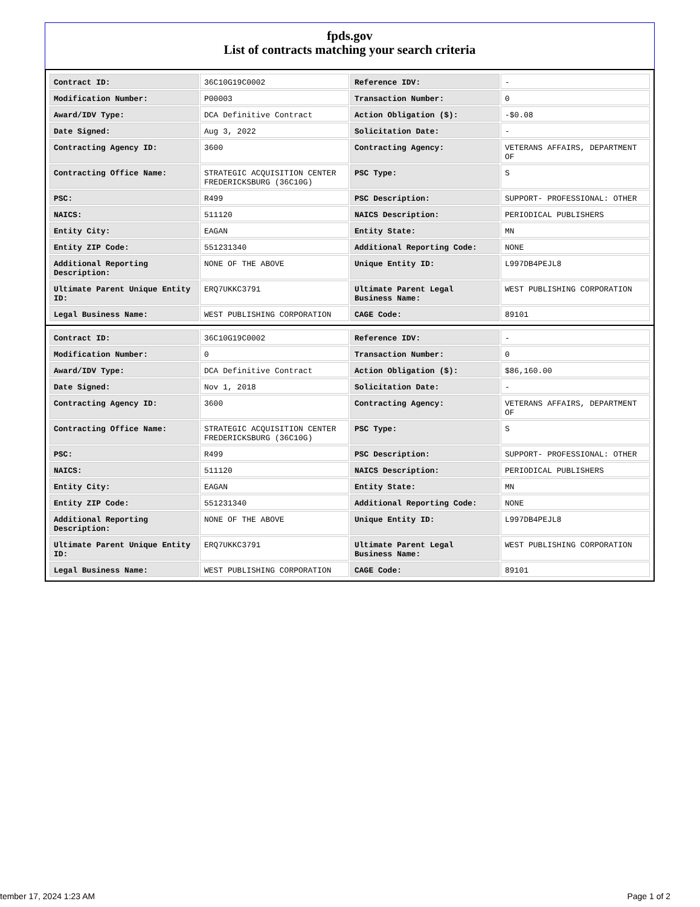fpds.gov
List of contracts matching your search criteria
| Contract ID: | 36C10G19C0002 | Reference IDV: | - |
| Modification Number: | P00003 | Transaction Number: | 0 |
| Award/IDV Type: | DCA Definitive Contract | Action Obligation ($): | -$0.08 |
| Date Signed: | Aug 3, 2022 | Solicitation Date: | - |
| Contracting Agency ID: | 3600 | Contracting Agency: | VETERANS AFFAIRS, DEPARTMENT OF |
| Contracting Office Name: | STRATEGIC ACQUISITION CENTER FREDERICKSBURG (36C10G) | PSC Type: | S |
| PSC: | R499 | PSC Description: | SUPPORT- PROFESSIONAL: OTHER |
| NAICS: | 511120 | NAICS Description: | PERIODICAL PUBLISHERS |
| Entity City: | EAGAN | Entity State: | MN |
| Entity ZIP Code: | 551231340 | Additional Reporting Code: | NONE |
| Additional Reporting Description: | NONE OF THE ABOVE | Unique Entity ID: | L997DB4PEJL8 |
| Ultimate Parent Unique Entity ID: | ERQ7UKKC3791 | Ultimate Parent Legal Business Name: | WEST PUBLISHING CORPORATION |
| Legal Business Name: | WEST PUBLISHING CORPORATION | CAGE Code: | 89101 |
| Contract ID: | 36C10G19C0002 | Reference IDV: | - |
| Modification Number: | 0 | Transaction Number: | 0 |
| Award/IDV Type: | DCA Definitive Contract | Action Obligation ($): | $86,160.00 |
| Date Signed: | Nov 1, 2018 | Solicitation Date: | - |
| Contracting Agency ID: | 3600 | Contracting Agency: | VETERANS AFFAIRS, DEPARTMENT OF |
| Contracting Office Name: | STRATEGIC ACQUISITION CENTER FREDERICKSBURG (36C10G) | PSC Type: | S |
| PSC: | R499 | PSC Description: | SUPPORT- PROFESSIONAL: OTHER |
| NAICS: | 511120 | NAICS Description: | PERIODICAL PUBLISHERS |
| Entity City: | EAGAN | Entity State: | MN |
| Entity ZIP Code: | 551231340 | Additional Reporting Code: | NONE |
| Additional Reporting Description: | NONE OF THE ABOVE | Unique Entity ID: | L997DB4PEJL8 |
| Ultimate Parent Unique Entity ID: | ERQ7UKKC3791 | Ultimate Parent Legal Business Name: | WEST PUBLISHING CORPORATION |
| Legal Business Name: | WEST PUBLISHING CORPORATION | CAGE Code: | 89101 |
tember 17, 2024 1:23 AM Page 1 of 2